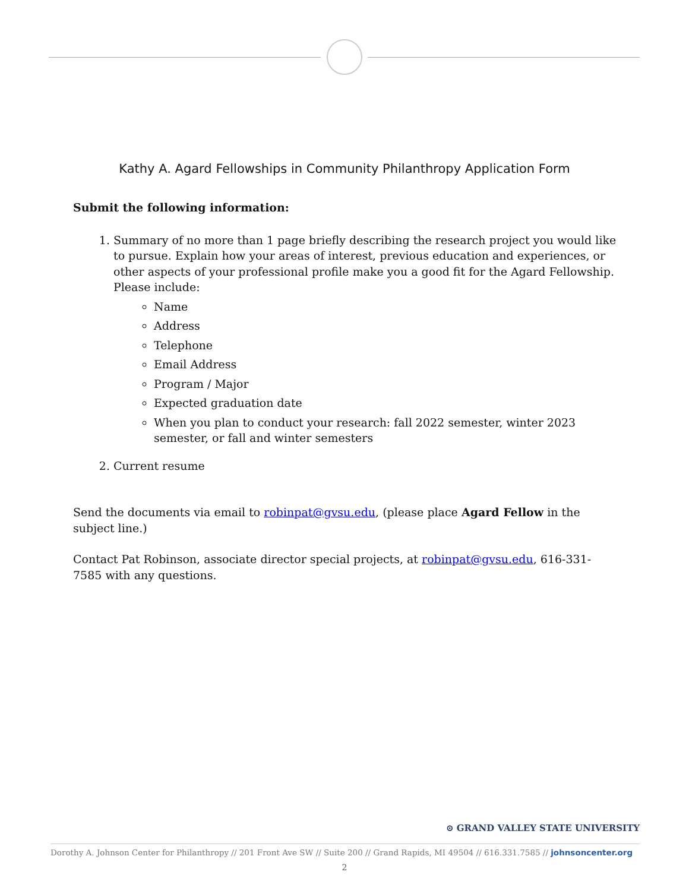Kathy A. Agard Fellowships in Community Philanthropy Application Form
Submit the following information:
1. Summary of no more than 1 page briefly describing the research project you would like to pursue. Explain how your areas of interest, previous education and experiences, or other aspects of your professional profile make you a good fit for the Agard Fellowship. Please include:
Name
Address
Telephone
Email Address
Program / Major
Expected graduation date
When you plan to conduct your research: fall 2022 semester, winter 2023 semester, or fall and winter semesters
2. Current resume
Send the documents via email to robinpat@gvsu.edu, (please place Agard Fellow in the subject line.)
Contact Pat Robinson, associate director special projects, at robinpat@gvsu.edu, 616-331-7585 with any questions.
⊙ GRAND VALLEY STATE UNIVERSITY
Dorothy A. Johnson Center for Philanthropy // 201 Front Ave SW // Suite 200 // Grand Rapids, MI 49504 // 616.331.7585 // johnsoncenter.org
2